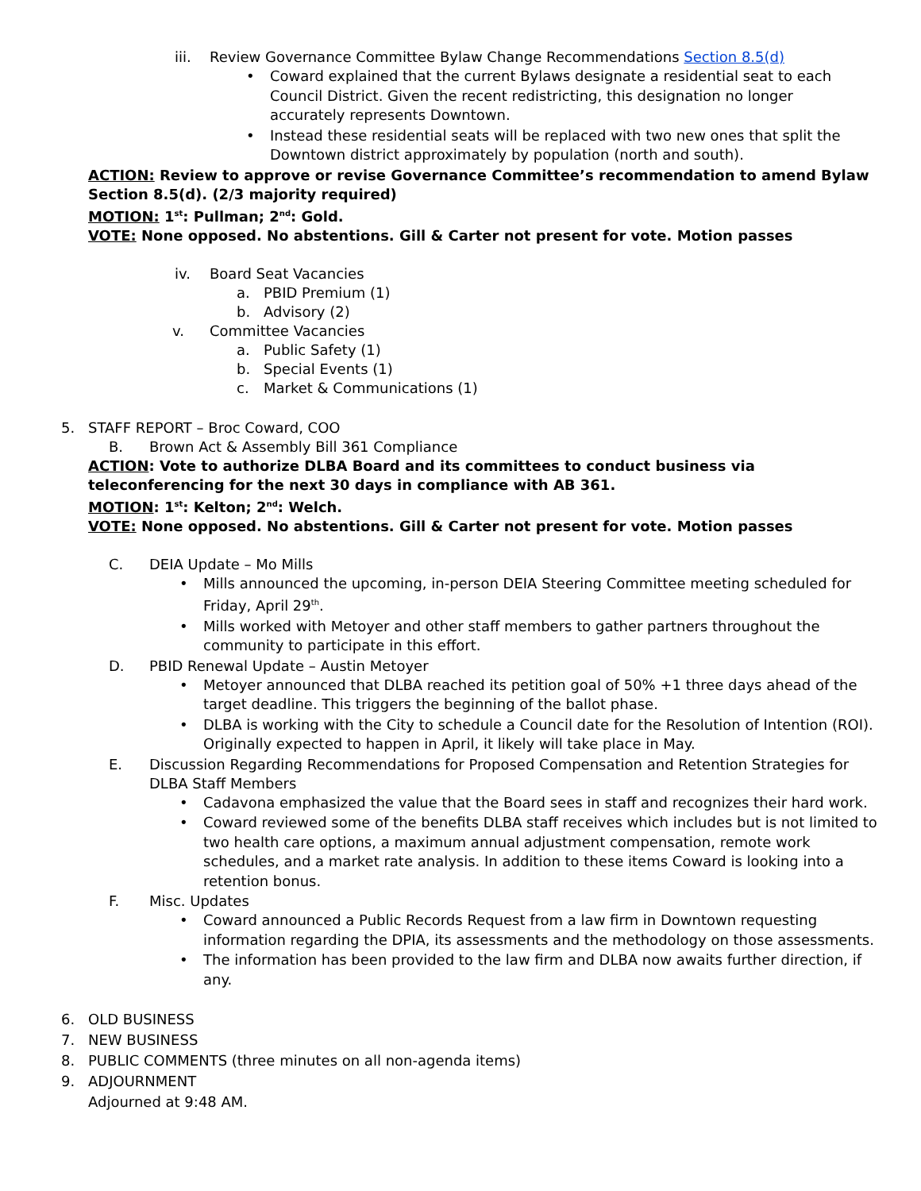iii. Review Governance Committee Bylaw Change Recommendations Section 8.5(d)
• Coward explained that the current Bylaws designate a residential seat to each Council District. Given the recent redistricting, this designation no longer accurately represents Downtown.
• Instead these residential seats will be replaced with two new ones that split the Downtown district approximately by population (north and south).
ACTION: Review to approve or revise Governance Committee’s recommendation to amend Bylaw Section 8.5(d). (2/3 majority required)
MOTION: 1<sup>st</sup>: Pullman; 2<sup>nd</sup>: Gold.
VOTE: None opposed. No abstentions. Gill & Carter not present for vote. Motion passes
iv. Board Seat Vacancies
a. PBID Premium (1)
b. Advisory (2)
v. Committee Vacancies
a. Public Safety (1)
b. Special Events (1)
c. Market & Communications (1)
5. STAFF REPORT – Broc Coward, COO
B. Brown Act & Assembly Bill 361 Compliance
ACTION: Vote to authorize DLBA Board and its committees to conduct business via teleconferencing for the next 30 days in compliance with AB 361.
MOTION: 1<sup>st</sup>: Kelton; 2<sup>nd</sup>: Welch.
VOTE: None opposed. No abstentions. Gill & Carter not present for vote. Motion passes
C. DEIA Update – Mo Mills
• Mills announced the upcoming, in-person DEIA Steering Committee meeting scheduled for Friday, April 29<sup>th</sup>.
• Mills worked with Metoyer and other staff members to gather partners throughout the community to participate in this effort.
D. PBID Renewal Update – Austin Metoyer
• Metoyer announced that DLBA reached its petition goal of 50% +1 three days ahead of the target deadline. This triggers the beginning of the ballot phase.
• DLBA is working with the City to schedule a Council date for the Resolution of Intention (ROI). Originally expected to happen in April, it likely will take place in May.
E. Discussion Regarding Recommendations for Proposed Compensation and Retention Strategies for DLBA Staff Members
• Cadavona emphasized the value that the Board sees in staff and recognizes their hard work.
• Coward reviewed some of the benefits DLBA staff receives which includes but is not limited to two health care options, a maximum annual adjustment compensation, remote work schedules, and a market rate analysis. In addition to these items Coward is looking into a retention bonus.
F. Misc. Updates
• Coward announced a Public Records Request from a law firm in Downtown requesting information regarding the DPIA, its assessments and the methodology on those assessments.
• The information has been provided to the law firm and DLBA now awaits further direction, if any.
6. OLD BUSINESS
7. NEW BUSINESS
8. PUBLIC COMMENTS (three minutes on all non-agenda items)
9. ADJOURNMENT
Adjourned at 9:48 AM.